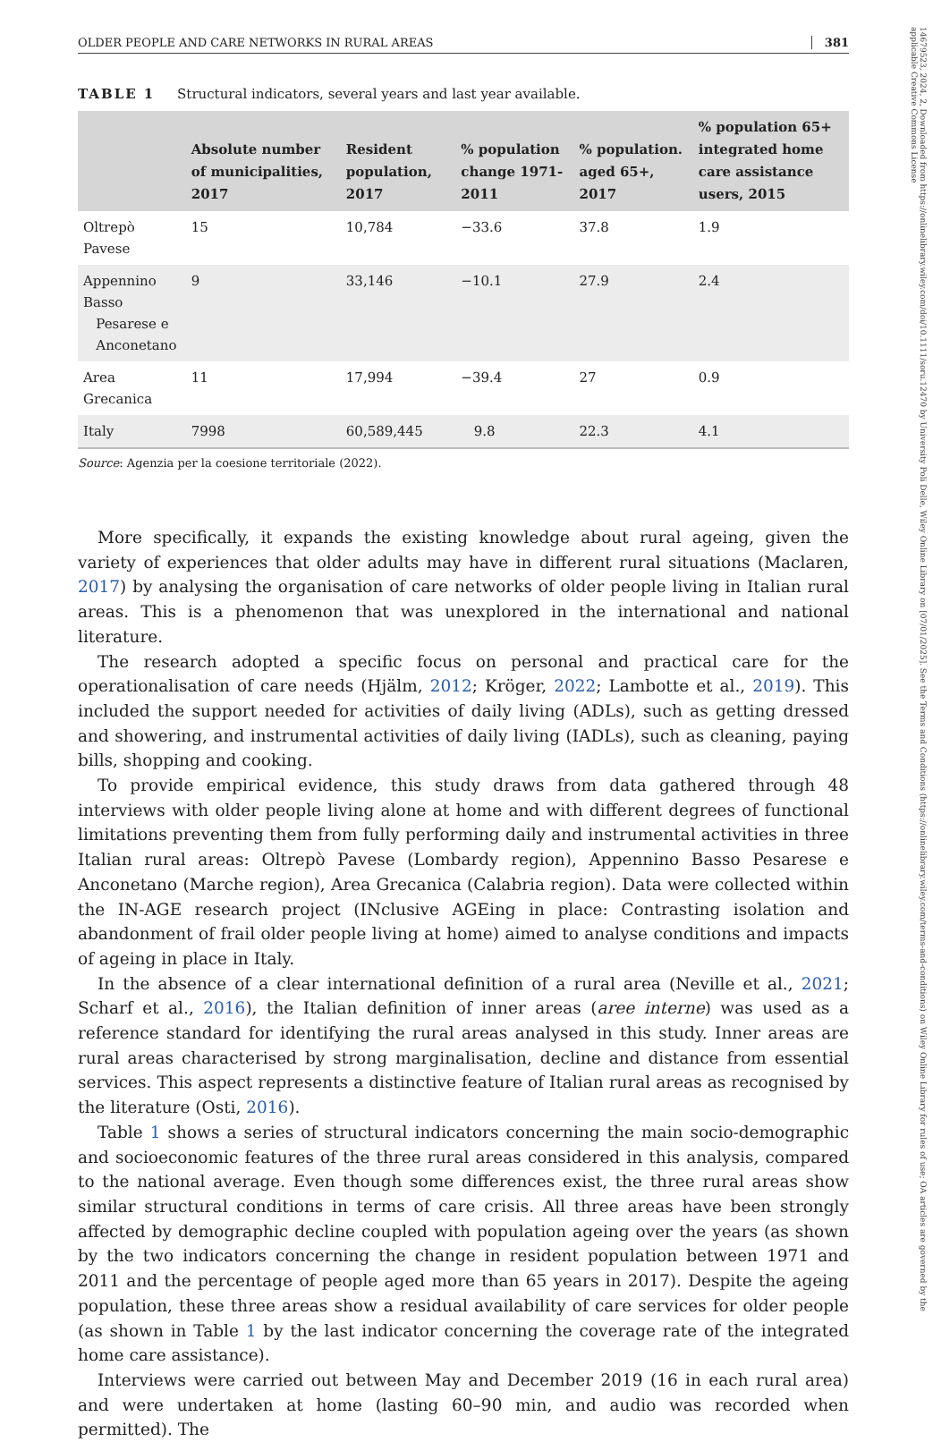14679523, 2024, 2, Downloaded from https://onlinelibrary.wiley.com/doi/10.1111/soru.12470 by University Poli Delle, Wiley Online Library on [07/01/2025]. See the Terms and Conditions (https://onlinelibrary.wiley.com/terms-and-conditions) on Wiley Online Library for rules of use; OA articles are governed by the applicable Creative Commons License
OLDER PEOPLE AND CARE NETWORKS IN RURAL AREAS 381
TABLE 1 Structural indicators, several years and last year available.
| | Absolute number of municipalities, 2017 | Resident population, 2017 | % population change 1971-2011 | % population. aged 65+, 2017 | % population 65+ integrated home care assistance users, 2015 |
| --- | --- | --- | --- | --- | --- |
| Oltrepò Pavese | 15 | 10,784 | −33.6 | 37.8 | 1.9 |
| Appennino Basso Pesarese e Anconetano | 9 | 33,146 | −10.1 | 27.9 | 2.4 |
| Area Grecanica | 11 | 17,994 | −39.4 | 27 | 0.9 |
| Italy | 7998 | 60,589,445 | 9.8 | 22.3 | 4.1 |
Source: Agenzia per la coesione territoriale (2022).
More specifically, it expands the existing knowledge about rural ageing, given the variety of experiences that older adults may have in different rural situations (Maclaren, 2017) by analysing the organisation of care networks of older people living in Italian rural areas. This is a phenomenon that was unexplored in the international and national literature.
The research adopted a specific focus on personal and practical care for the operationalisation of care needs (Hjälm, 2012; Kröger, 2022; Lambotte et al., 2019). This included the support needed for activities of daily living (ADLs), such as getting dressed and showering, and instrumental activities of daily living (IADLs), such as cleaning, paying bills, shopping and cooking.
To provide empirical evidence, this study draws from data gathered through 48 interviews with older people living alone at home and with different degrees of functional limitations preventing them from fully performing daily and instrumental activities in three Italian rural areas: Oltrepò Pavese (Lombardy region), Appennino Basso Pesarese e Anconetano (Marche region), Area Grecanica (Calabria region). Data were collected within the IN-AGE research project (INclusive AGEing in place: Contrasting isolation and abandonment of frail older people living at home) aimed to analyse conditions and impacts of ageing in place in Italy.
In the absence of a clear international definition of a rural area (Neville et al., 2021; Scharf et al., 2016), the Italian definition of inner areas (aree interne) was used as a reference standard for identifying the rural areas analysed in this study. Inner areas are rural areas characterised by strong marginalisation, decline and distance from essential services. This aspect represents a distinctive feature of Italian rural areas as recognised by the literature (Osti, 2016).
Table 1 shows a series of structural indicators concerning the main socio-demographic and socioeconomic features of the three rural areas considered in this analysis, compared to the national average. Even though some differences exist, the three rural areas show similar structural conditions in terms of care crisis. All three areas have been strongly affected by demographic decline coupled with population ageing over the years (as shown by the two indicators concerning the change in resident population between 1971 and 2011 and the percentage of people aged more than 65 years in 2017). Despite the ageing population, these three areas show a residual availability of care services for older people (as shown in Table 1 by the last indicator concerning the coverage rate of the integrated home care assistance).
Interviews were carried out between May and December 2019 (16 in each rural area) and were undertaken at home (lasting 60–90 min, and audio was recorded when permitted). The